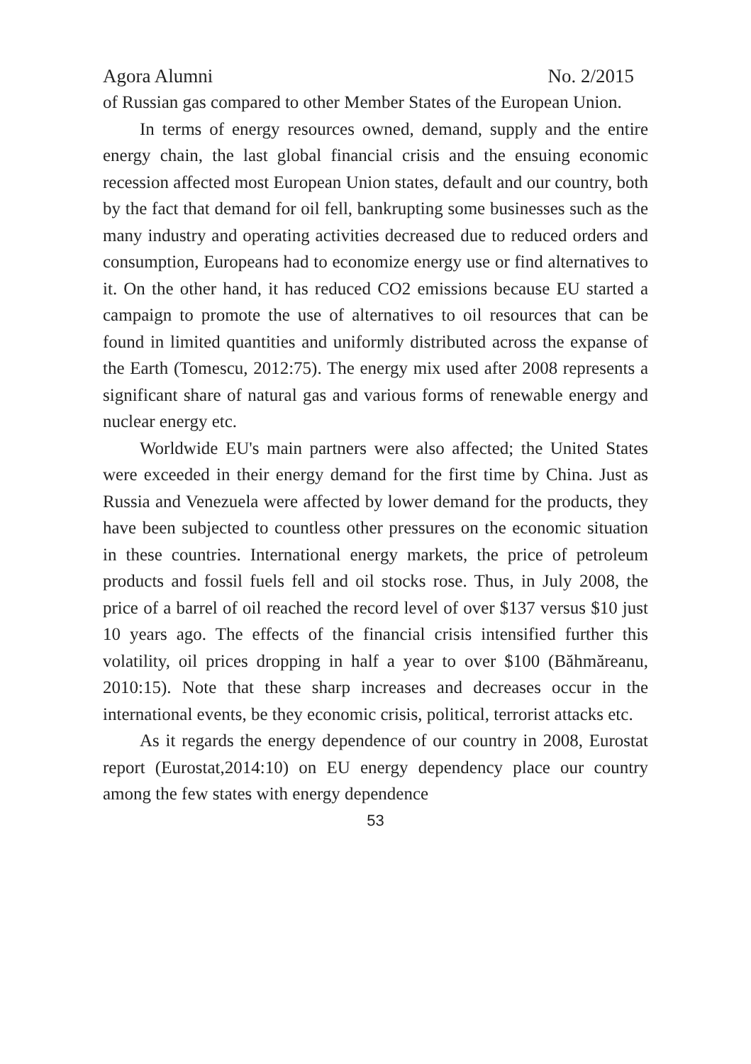Agora Alumni No. 2/2015
of Russian gas compared to other Member States of the European Union.
In terms of energy resources owned, demand, supply and the entire energy chain, the last global financial crisis and the ensuing economic recession affected most European Union states, default and our country, both by the fact that demand for oil fell, bankrupting some businesses such as the many industry and operating activities decreased due to reduced orders and consumption, Europeans had to economize energy use or find alternatives to it. On the other hand, it has reduced CO2 emissions because EU started a campaign to promote the use of alternatives to oil resources that can be found in limited quantities and uniformly distributed across the expanse of the Earth (Tomescu, 2012:75). The energy mix used after 2008 represents a significant share of natural gas and various forms of renewable energy and nuclear energy etc.
Worldwide EU's main partners were also affected; the United States were exceeded in their energy demand for the first time by China. Just as Russia and Venezuela were affected by lower demand for the products, they have been subjected to countless other pressures on the economic situation in these countries. International energy markets, the price of petroleum products and fossil fuels fell and oil stocks rose. Thus, in July 2008, the price of a barrel of oil reached the record level of over $137 versus $10 just 10 years ago. The effects of the financial crisis intensified further this volatility, oil prices dropping in half a year to over $100 (Băhmăreanu, 2010:15). Note that these sharp increases and decreases occur in the international events, be they economic crisis, political, terrorist attacks etc.
As it regards the energy dependence of our country in 2008, Eurostat report (Eurostat,2014:10) on EU energy dependency place our country among the few states with energy dependence
53